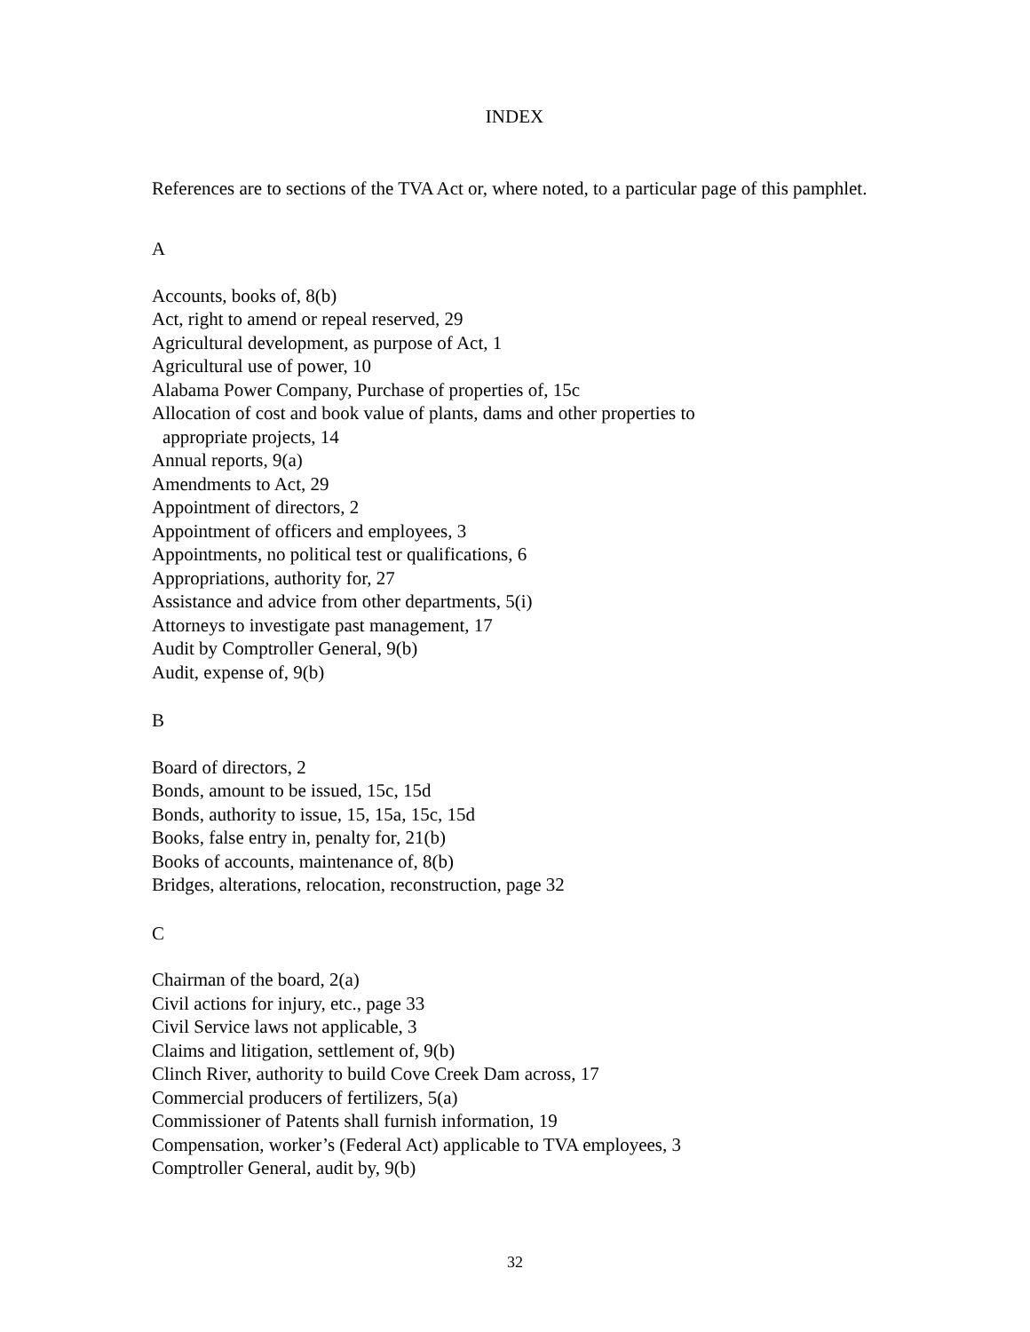INDEX
References are to sections of the TVA Act or, where noted, to a particular page of this pamphlet.
A
Accounts, books of, 8(b)
Act, right to amend or repeal reserved, 29
Agricultural development, as purpose of Act, 1
Agricultural use of power, 10
Alabama Power Company, Purchase of properties of, 15c
Allocation of cost and book value of plants, dams and other properties to
appropriate projects, 14
Annual reports, 9(a)
Amendments to Act, 29
Appointment of directors, 2
Appointment of officers and employees, 3
Appointments, no political test or qualifications, 6
Appropriations, authority for, 27
Assistance and advice from other departments, 5(i)
Attorneys to investigate past management, 17
Audit by Comptroller General, 9(b)
Audit, expense of, 9(b)
B
Board of directors, 2
Bonds, amount to be issued, 15c, 15d
Bonds, authority to issue, 15, 15a, 15c, 15d
Books, false entry in, penalty for, 21(b)
Books of accounts, maintenance of, 8(b)
Bridges, alterations, relocation, reconstruction, page 32
C
Chairman of the board, 2(a)
Civil actions for injury, etc., page 33
Civil Service laws not applicable, 3
Claims and litigation, settlement of, 9(b)
Clinch River, authority to build Cove Creek Dam across, 17
Commercial producers of fertilizers, 5(a)
Commissioner of Patents shall furnish information, 19
Compensation, worker’s (Federal Act) applicable to TVA employees, 3
Comptroller General, audit by, 9(b)
32